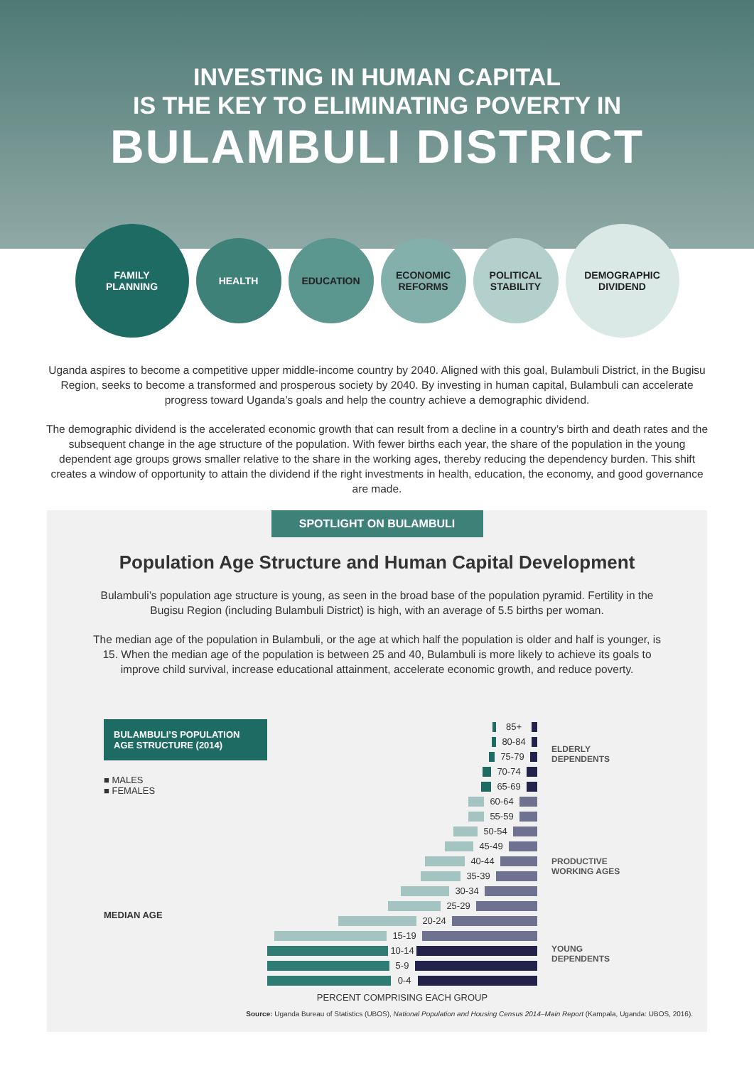INVESTING IN HUMAN CAPITAL
IS THE KEY TO ELIMINATING POVERTY IN
BULAMBULI DISTRICT
FAMILY
PLANNING
HEALTH EDUCATION
ECONOMIC
REFORMS
POLITICAL
STABILITY
DEMOGRAPHIC
DIVIDEND
Uganda aspires to become a competitive upper middle-income country by 2040. Aligned with this goal, Bulambuli District, in the Bugisu Region, seeks to become a transformed and prosperous society by 2040. By investing in human capital, Bulambuli can accelerate progress toward Uganda’s goals and help the country achieve a demographic dividend.
The demographic dividend is the accelerated economic growth that can result from a decline in a country’s birth and death rates and the subsequent change in the age structure of the population. With fewer births each year, the share of the population in the young dependent age groups grows smaller relative to the share in the working ages, thereby reducing the dependency burden. This shift creates a window of opportunity to attain the dividend if the right investments in health, education, the economy, and good governance are made.
SPOTLIGHT ON BULAMBULI
Population Age Structure and Human Capital Development
Bulambuli’s population age structure is young, as seen in the broad base of the population pyramid. Fertility in the Bugisu Region (including Bulambuli District) is high, with an average of 5.5 births per woman.
The median age of the population in Bulambuli, or the age at which half the population is older and half is younger, is 15. When the median age of the population is between 25 and 40, Bulambuli is more likely to achieve its goals to improve child survival, increase educational attainment, accelerate economic growth, and reduce poverty.
BULAMBULI’S POPULATION AGE STRUCTURE (2014)
■ MALES
■ FEMALES
MEDIAN AGE
85+
80-84
75-79
70-74
65-69
60-64
55-59
50-54
45-49
40-44
35-39
30-34
25-29
20-24
15-19
10-14
5-9
0-4
PERCENT COMPRISING EACH GROUP
ELDERLY
DEPENDENTS
PRODUCTIVE
WORKING AGES
YOUNG
DEPENDENTS
Source: Uganda Bureau of Statistics (UBOS), National Population and Housing Census 2014–Main Report (Kampala, Uganda: UBOS, 2016).